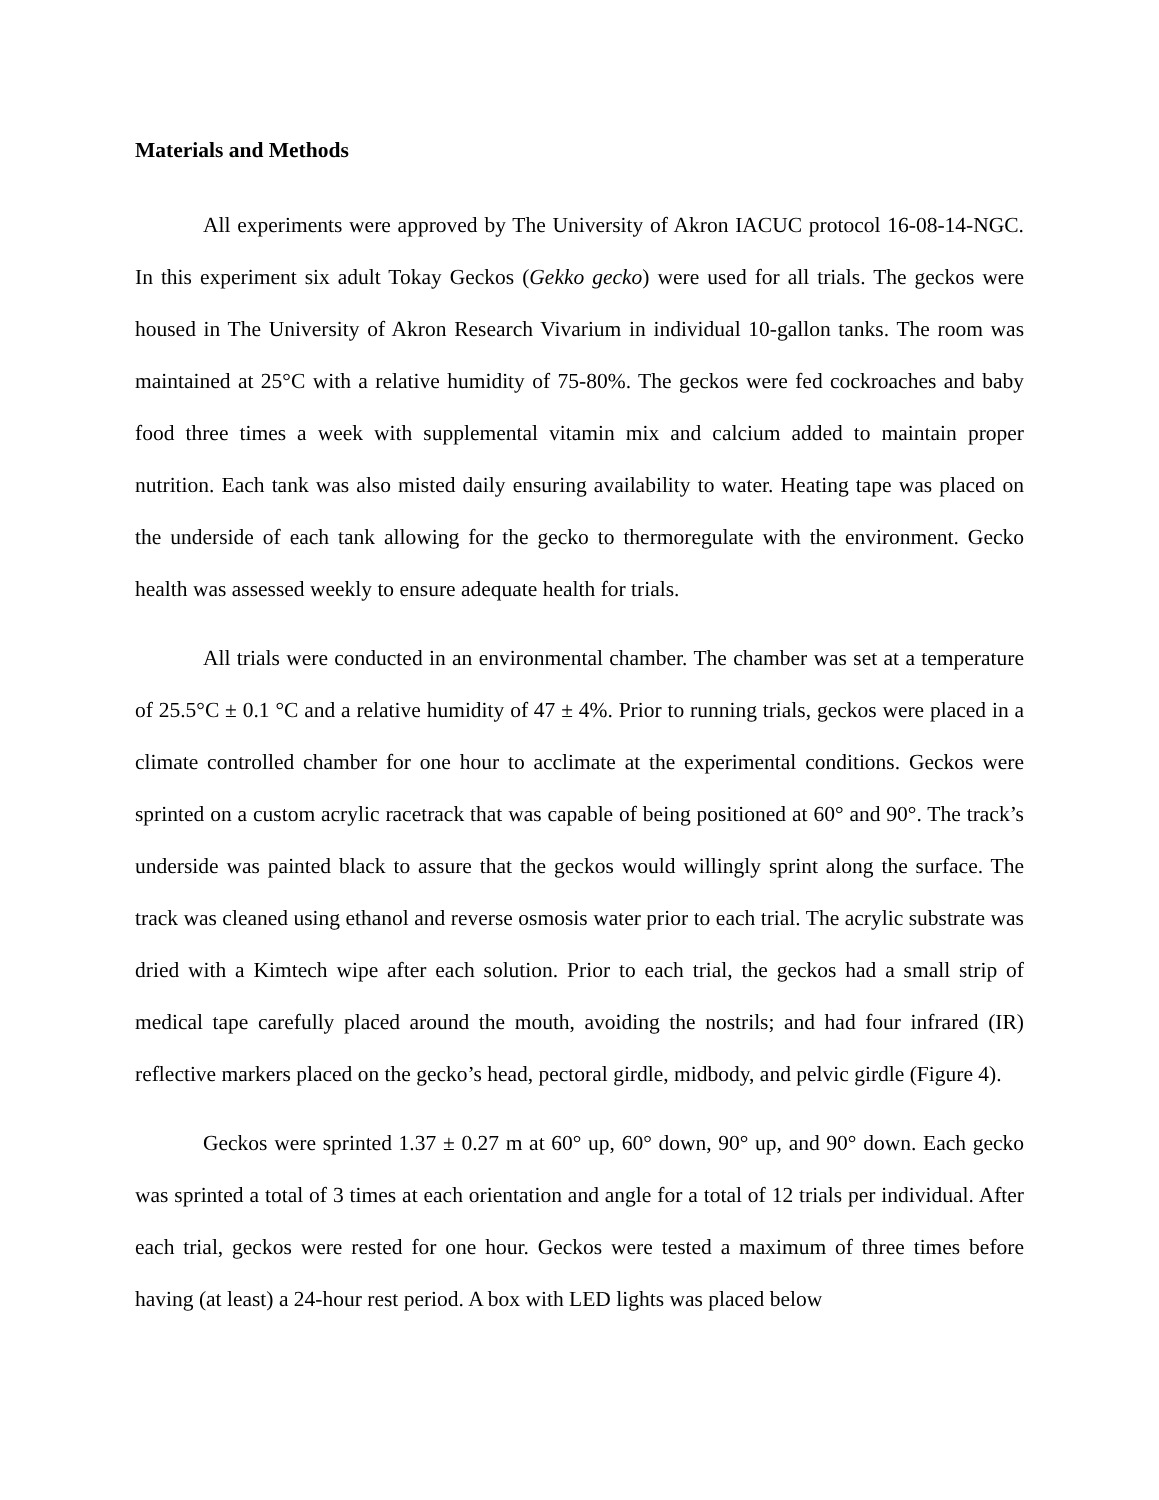Materials and Methods
All experiments were approved by The University of Akron IACUC protocol 16-08-14-NGC. In this experiment six adult Tokay Geckos (Gekko gecko) were used for all trials. The geckos were housed in The University of Akron Research Vivarium in individual 10-gallon tanks. The room was maintained at 25°C with a relative humidity of 75-80%. The geckos were fed cockroaches and baby food three times a week with supplemental vitamin mix and calcium added to maintain proper nutrition. Each tank was also misted daily ensuring availability to water. Heating tape was placed on the underside of each tank allowing for the gecko to thermoregulate with the environment. Gecko health was assessed weekly to ensure adequate health for trials.
All trials were conducted in an environmental chamber. The chamber was set at a temperature of 25.5°C ± 0.1 °C and a relative humidity of 47 ± 4%. Prior to running trials, geckos were placed in a climate controlled chamber for one hour to acclimate at the experimental conditions. Geckos were sprinted on a custom acrylic racetrack that was capable of being positioned at 60° and 90°. The track’s underside was painted black to assure that the geckos would willingly sprint along the surface. The track was cleaned using ethanol and reverse osmosis water prior to each trial. The acrylic substrate was dried with a Kimtech wipe after each solution. Prior to each trial, the geckos had a small strip of medical tape carefully placed around the mouth, avoiding the nostrils; and had four infrared (IR) reflective markers placed on the gecko’s head, pectoral girdle, midbody, and pelvic girdle (Figure 4).
Geckos were sprinted 1.37 ± 0.27 m at 60° up, 60° down, 90° up, and 90° down. Each gecko was sprinted a total of 3 times at each orientation and angle for a total of 12 trials per individual. After each trial, geckos were rested for one hour. Geckos were tested a maximum of three times before having (at least) a 24-hour rest period. A box with LED lights was placed below